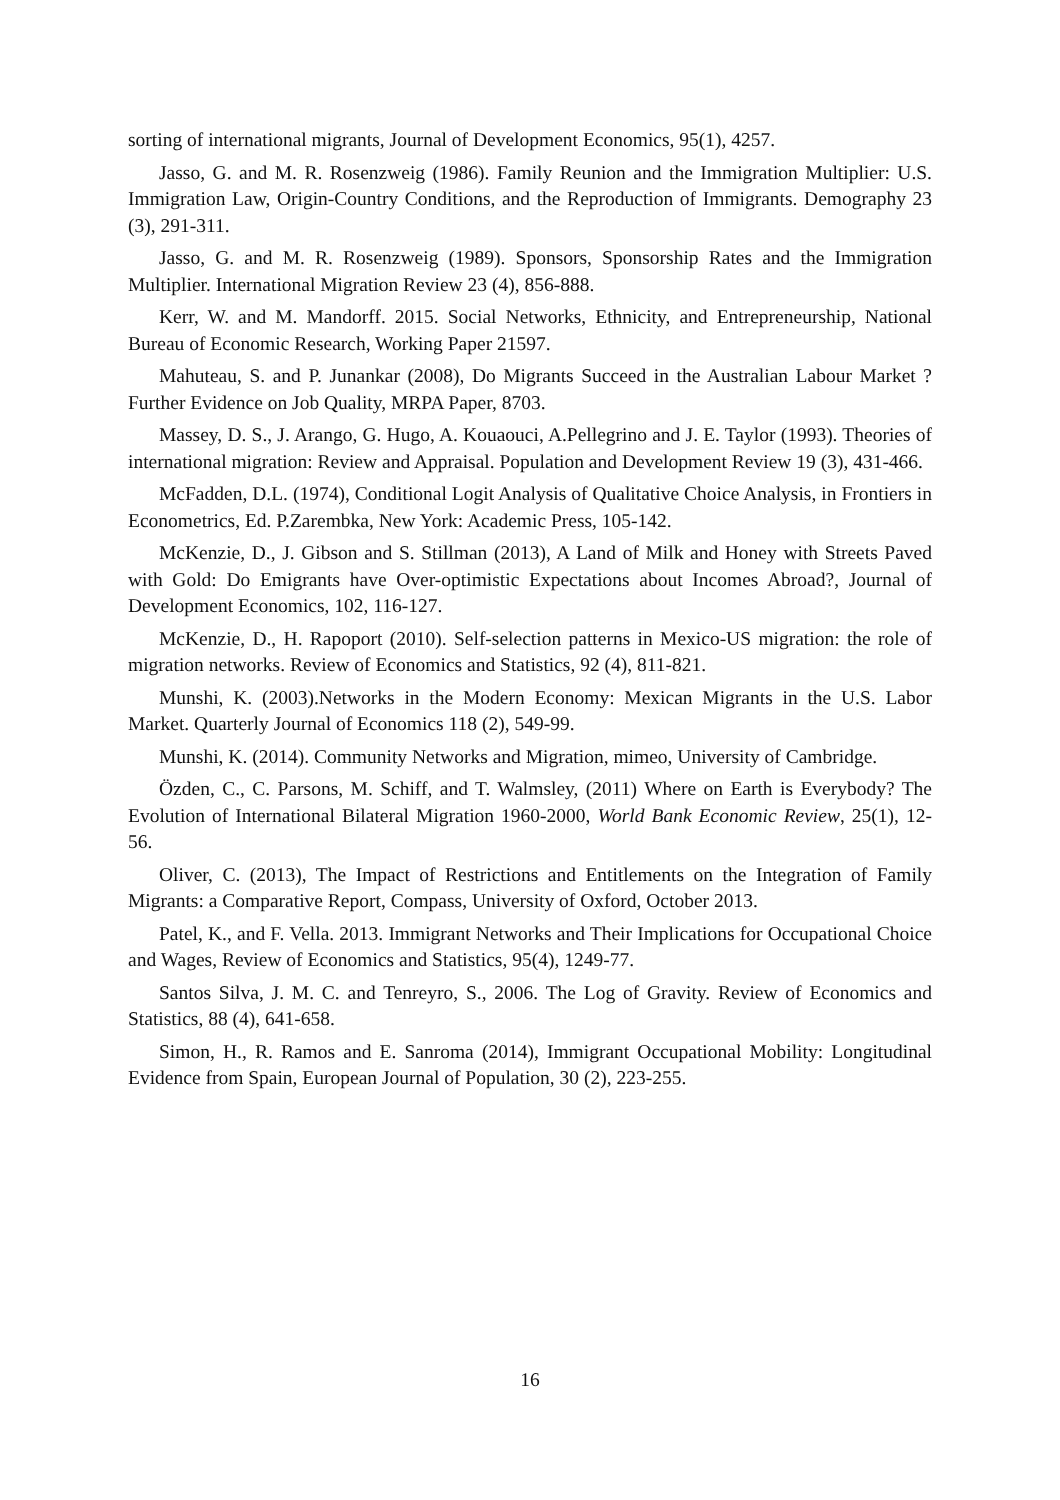sorting of international migrants, Journal of Development Economics, 95(1), 4257.
Jasso, G. and M. R. Rosenzweig (1986). Family Reunion and the Immigration Multiplier: U.S. Immigration Law, Origin-Country Conditions, and the Reproduction of Immigrants. Demography 23 (3), 291-311.
Jasso, G. and M. R. Rosenzweig (1989). Sponsors, Sponsorship Rates and the Immigration Multiplier. International Migration Review 23 (4), 856-888.
Kerr, W. and M. Mandorff. 2015. Social Networks, Ethnicity, and Entrepreneurship, National Bureau of Economic Research, Working Paper 21597.
Mahuteau, S. and P. Junankar (2008), Do Migrants Succeed in the Australian Labour Market ? Further Evidence on Job Quality, MRPA Paper, 8703.
Massey, D. S., J. Arango, G. Hugo, A. Kouaouci, A.Pellegrino and J. E. Taylor (1993). Theories of international migration: Review and Appraisal. Population and Development Review 19 (3), 431-466.
McFadden, D.L. (1974), Conditional Logit Analysis of Qualitative Choice Analysis, in Frontiers in Econometrics, Ed. P.Zarembka, New York: Academic Press, 105-142.
McKenzie, D., J. Gibson and S. Stillman (2013), A Land of Milk and Honey with Streets Paved with Gold: Do Emigrants have Over-optimistic Expectations about Incomes Abroad?, Journal of Development Economics, 102, 116-127.
McKenzie, D., H. Rapoport (2010). Self-selection patterns in Mexico-US migration: the role of migration networks. Review of Economics and Statistics, 92 (4), 811-821.
Munshi, K. (2003).Networks in the Modern Economy: Mexican Migrants in the U.S. Labor Market. Quarterly Journal of Economics 118 (2), 549-99.
Munshi, K. (2014). Community Networks and Migration, mimeo, University of Cambridge.
Özden, C., C. Parsons, M. Schiff, and T. Walmsley, (2011) Where on Earth is Everybody? The Evolution of International Bilateral Migration 1960-2000, World Bank Economic Review, 25(1), 12-56.
Oliver, C. (2013), The Impact of Restrictions and Entitlements on the Integration of Family Migrants: a Comparative Report, Compass, University of Oxford, October 2013.
Patel, K., and F. Vella. 2013. Immigrant Networks and Their Implications for Occupational Choice and Wages, Review of Economics and Statistics, 95(4), 1249-77.
Santos Silva, J. M. C. and Tenreyro, S., 2006. The Log of Gravity. Review of Economics and Statistics, 88 (4), 641-658.
Simon, H., R. Ramos and E. Sanroma (2014), Immigrant Occupational Mobility: Longitudinal Evidence from Spain, European Journal of Population, 30 (2), 223-255.
16